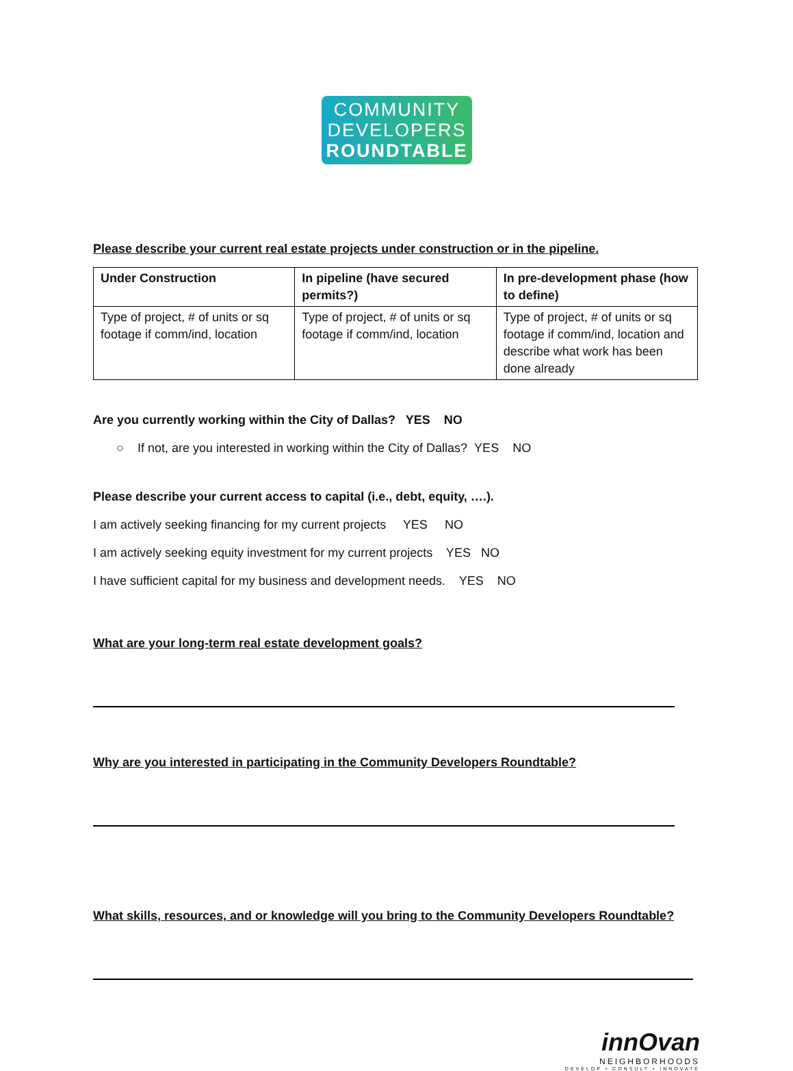COMMUNITY
DEVELOPERS
ROUNDTABLE
Please describe your current real estate projects under construction or in the pipeline.
| Under Construction | In pipeline (have secured permits?) | In pre-development phase (how to define) |
| --- | --- | --- |
| Type of project, # of units or sq footage if comm/ind, location | Type of project, # of units or sq footage if comm/ind, location | Type of project, # of units or sq footage if comm/ind, location and describe what work has been done already |
Are you currently working within the City of Dallas? YES NO
○ If not, are you interested in working within the City of Dallas? YES NO
Please describe your current access to capital (i.e., debt, equity, ….).
I am actively seeking financing for my current projects YES NO
I am actively seeking equity investment for my current projects YES NO
I have sufficient capital for my business and development needs. YES NO
What are your long-term real estate development goals?
Why are you interested in participating in the Community Developers Roundtable?
What skills, resources, and or knowledge will you bring to the Community Developers Roundtable?
innOvan
NEIGHBORHOODS
DEVELOP • CONSULT • INNOVATE